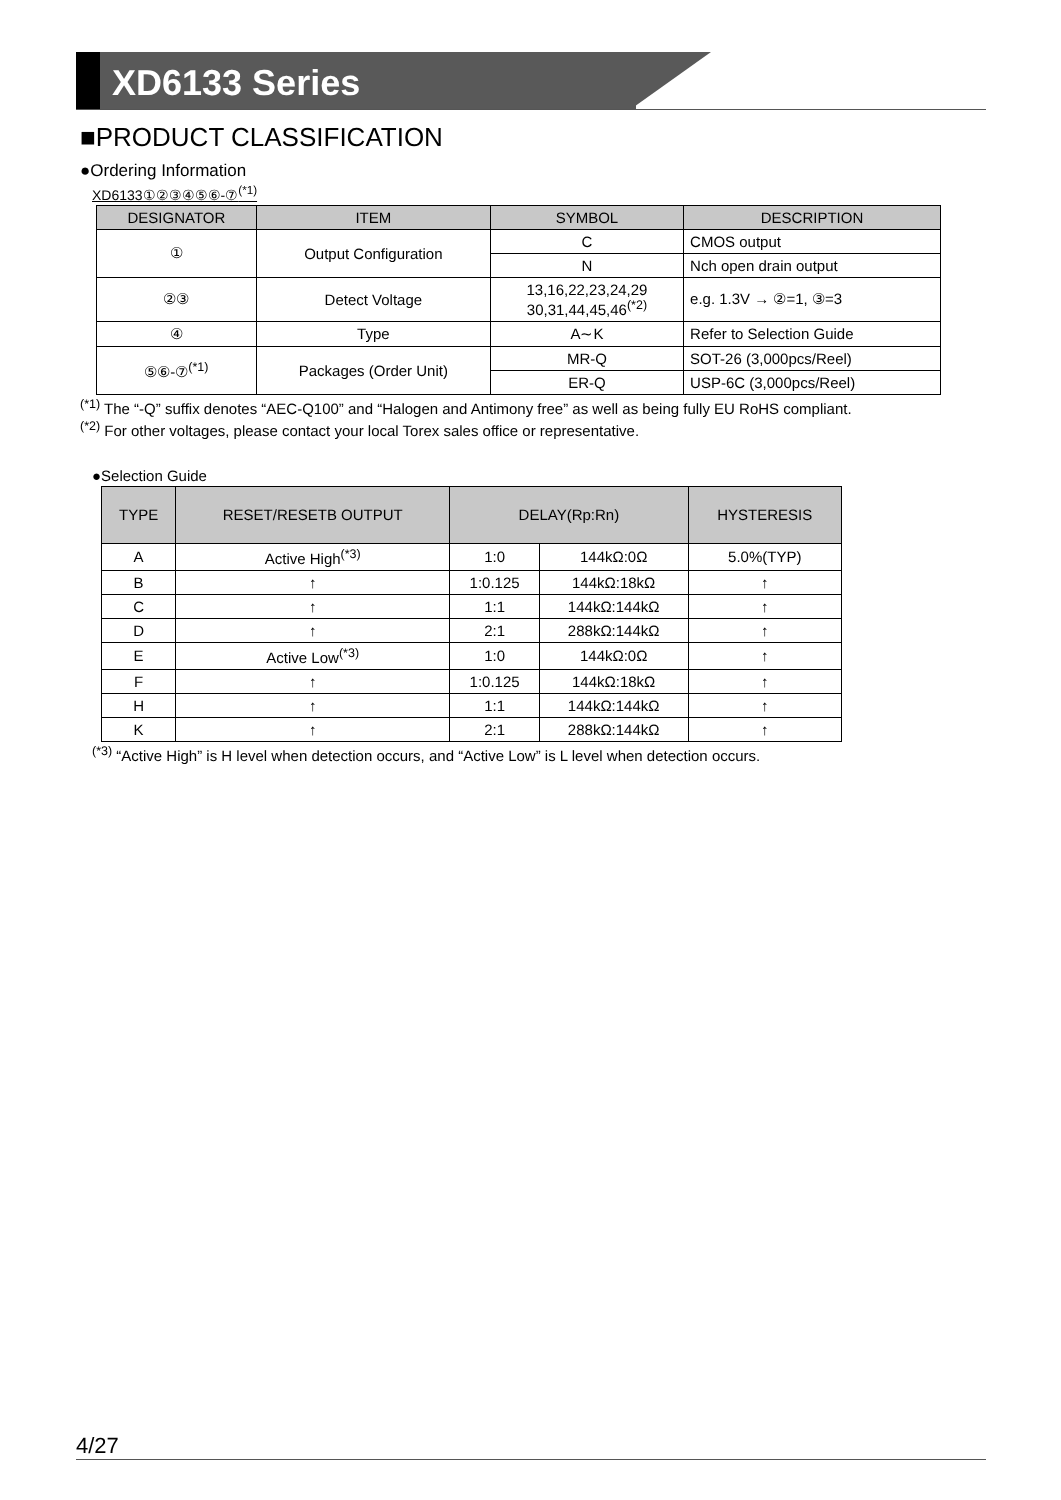XD6133 Series
■PRODUCT CLASSIFICATION
●Ordering Information
XD6133①②③④⑤⑥-⑦<sup>(*1)</sup>
| DESIGNATOR | ITEM | SYMBOL | DESCRIPTION |
| --- | --- | --- | --- |
| ① | Output Configuration | C | CMOS output |
| | | N | Nch open drain output |
| ②③ | Detect Voltage | 13,16,22,23,24,29 30,31,44,45,46<sup>(*2)</sup> | e.g. 1.3V → ②=1, ③=3 |
| ④ | Type | A∼K | Refer to Selection Guide |
| ⑤⑥-⑦<sup>(*1)</sup> | Packages (Order Unit) | MR-Q | SOT-26 (3,000pcs/Reel) |
| | | ER-Q | USP-6C (3,000pcs/Reel) |
<sup>(*1)</sup> The “-Q” suffix denotes “AEC-Q100” and “Halogen and Antimony free” as well as being fully EU RoHS compliant.
<sup>(*2)</sup> For other voltages, please contact your local Torex sales office or representative.
●Selection Guide
| TYPE | RESET/RESETB OUTPUT | DELAY(Rp:Rn) | | HYSTERESIS |
| --- | --- | --- | --- | --- |
| A | Active High<sup>(*3)</sup> | 1:0 | 144kΩ:0Ω | 5.0%(TYP) |
| B | ↑ | 1:0.125 | 144kΩ:18kΩ | ↑ |
| C | ↑ | 1:1 | 144kΩ:144kΩ | ↑ |
| D | ↑ | 2:1 | 288kΩ:144kΩ | ↑ |
| E | Active Low<sup>(*3)</sup> | 1:0 | 144kΩ:0Ω | ↑ |
| F | ↑ | 1:0.125 | 144kΩ:18kΩ | ↑ |
| H | ↑ | 1:1 | 144kΩ:144kΩ | ↑ |
| K | ↑ | 2:1 | 288kΩ:144kΩ | ↑ |
<sup>(*3)</sup> “Active High” is H level when detection occurs, and “Active Low” is L level when detection occurs.
4/27